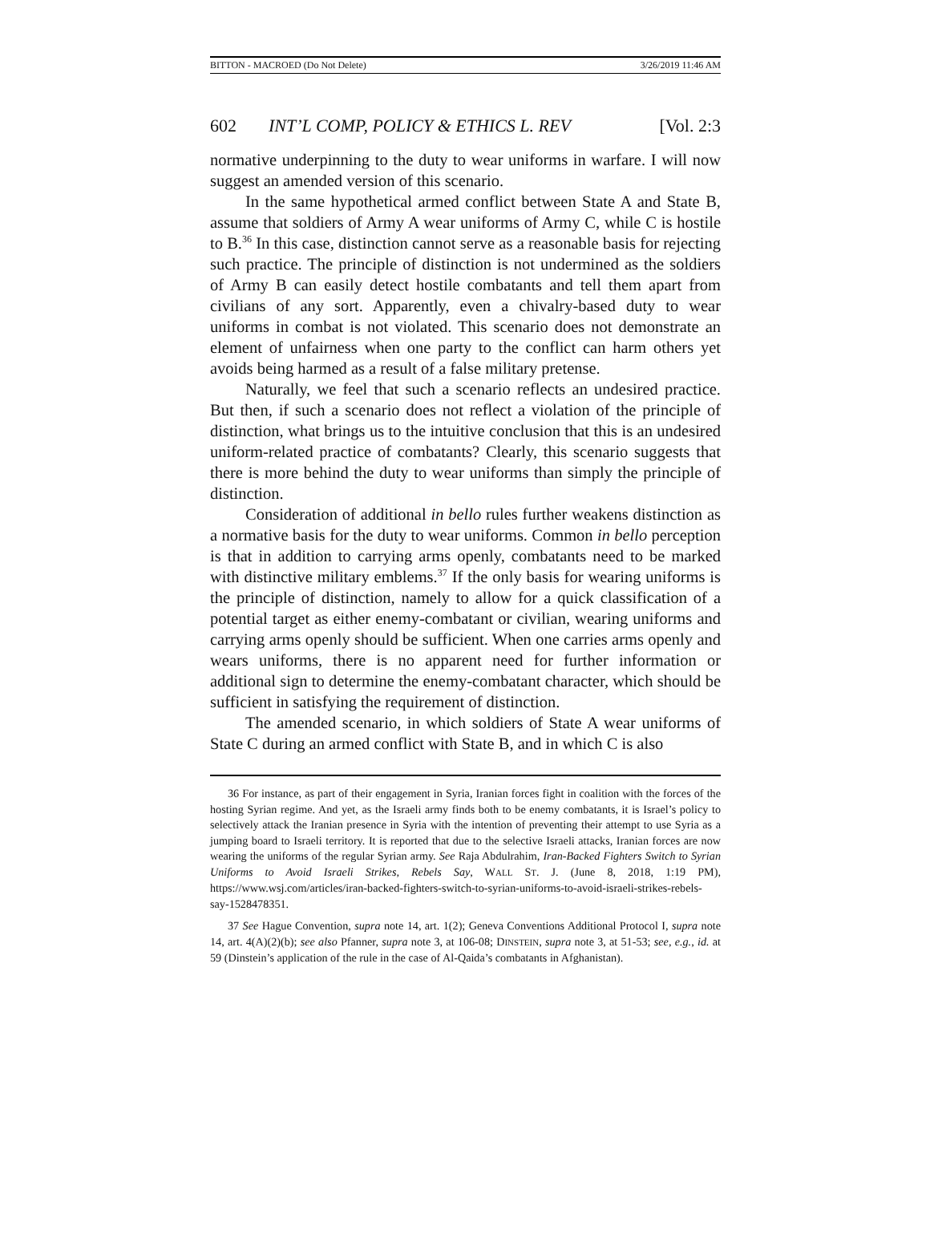BITTON - MACROED (Do Not Delete) 3/26/2019 11:46 AM
602 INT’L COMP, POLICY & ETHICS L. REV [Vol. 2:3
normative underpinning to the duty to wear uniforms in warfare. I will now suggest an amended version of this scenario.
In the same hypothetical armed conflict between State A and State B, assume that soldiers of Army A wear uniforms of Army C, while C is hostile to B.<sup>36</sup> In this case, distinction cannot serve as a reasonable basis for rejecting such practice. The principle of distinction is not undermined as the soldiers of Army B can easily detect hostile combatants and tell them apart from civilians of any sort. Apparently, even a chivalry-based duty to wear uniforms in combat is not violated. This scenario does not demonstrate an element of unfairness when one party to the conflict can harm others yet avoids being harmed as a result of a false military pretense.
Naturally, we feel that such a scenario reflects an undesired practice. But then, if such a scenario does not reflect a violation of the principle of distinction, what brings us to the intuitive conclusion that this is an undesired uniform-related practice of combatants? Clearly, this scenario suggests that there is more behind the duty to wear uniforms than simply the principle of distinction.
Consideration of additional in bello rules further weakens distinction as a normative basis for the duty to wear uniforms. Common in bello perception is that in addition to carrying arms openly, combatants need to be marked with distinctive military emblems.<sup>37</sup> If the only basis for wearing uniforms is the principle of distinction, namely to allow for a quick classification of a potential target as either enemy-combatant or civilian, wearing uniforms and carrying arms openly should be sufficient. When one carries arms openly and wears uniforms, there is no apparent need for further information or additional sign to determine the enemy-combatant character, which should be sufficient in satisfying the requirement of distinction.
The amended scenario, in which soldiers of State A wear uniforms of State C during an armed conflict with State B, and in which C is also
36 For instance, as part of their engagement in Syria, Iranian forces fight in coalition with the forces of the hosting Syrian regime. And yet, as the Israeli army finds both to be enemy combatants, it is Israel’s policy to selectively attack the Iranian presence in Syria with the intention of preventing their attempt to use Syria as a jumping board to Israeli territory. It is reported that due to the selective Israeli attacks, Iranian forces are now wearing the uniforms of the regular Syrian army. See Raja Abdulrahim, Iran-Backed Fighters Switch to Syrian Uniforms to Avoid Israeli Strikes, Rebels Say, WALL ST. J. (June 8, 2018, 1:19 PM), https://www.wsj.com/articles/iran-backed-fighters-switch-to-syrian-uniforms-to-avoid-israeli-strikes-rebels-say-1528478351.
37 See Hague Convention, supra note 14, art. 1(2); Geneva Conventions Additional Protocol I, supra note 14, art. 4(A)(2)(b); see also Pfanner, supra note 3, at 106-08; DINSTEIN, supra note 3, at 51-53; see, e.g., id. at 59 (Dinstein’s application of the rule in the case of Al-Qaida’s combatants in Afghanistan).